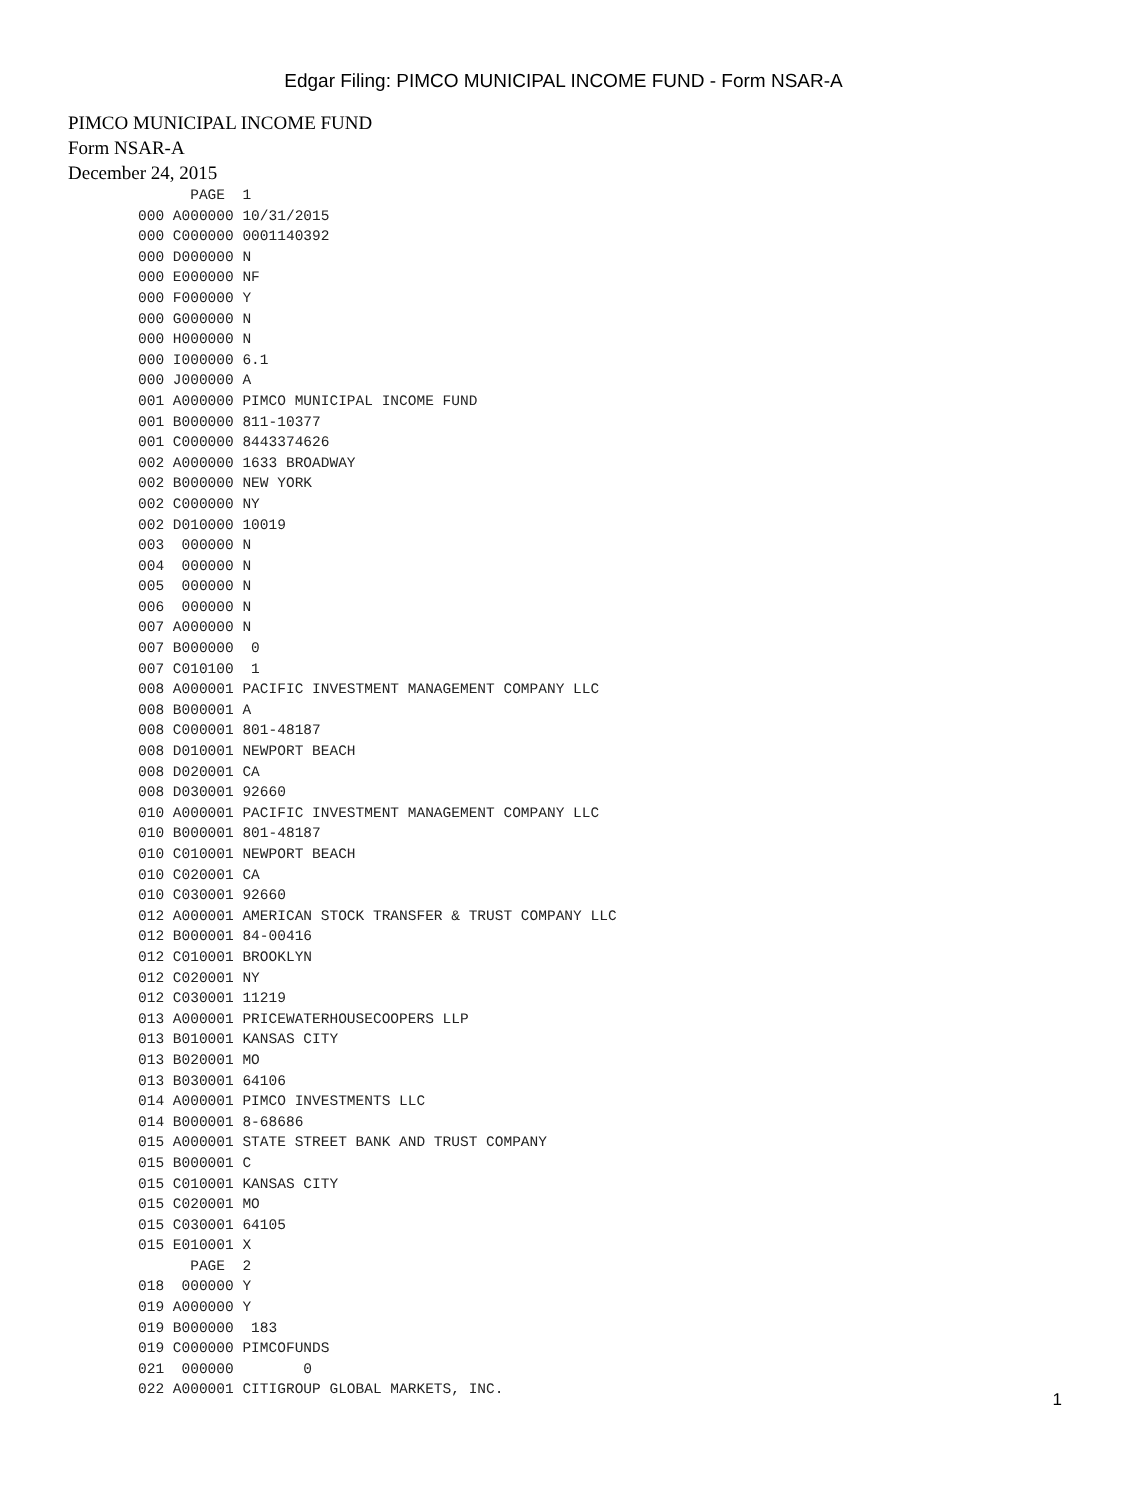Edgar Filing: PIMCO MUNICIPAL INCOME FUND - Form NSAR-A
PIMCO MUNICIPAL INCOME FUND
Form NSAR-A
December 24, 2015
      PAGE  1
000 A000000 10/31/2015
000 C000000 0001140392
000 D000000 N
000 E000000 NF
000 F000000 Y
000 G000000 N
000 H000000 N
000 I000000 6.1
000 J000000 A
001 A000000 PIMCO MUNICIPAL INCOME FUND
001 B000000 811-10377
001 C000000 8443374626
002 A000000 1633 BROADWAY
002 B000000 NEW YORK
002 C000000 NY
002 D010000 10019
003  000000 N
004  000000 N
005  000000 N
006  000000 N
007 A000000 N
007 B000000  0
007 C010100  1
008 A000001 PACIFIC INVESTMENT MANAGEMENT COMPANY LLC
008 B000001 A
008 C000001 801-48187
008 D010001 NEWPORT BEACH
008 D020001 CA
008 D030001 92660
010 A000001 PACIFIC INVESTMENT MANAGEMENT COMPANY LLC
010 B000001 801-48187
010 C010001 NEWPORT BEACH
010 C020001 CA
010 C030001 92660
012 A000001 AMERICAN STOCK TRANSFER & TRUST COMPANY LLC
012 B000001 84-00416
012 C010001 BROOKLYN
012 C020001 NY
012 C030001 11219
013 A000001 PRICEWATERHOUSECOOPERS LLP
013 B010001 KANSAS CITY
013 B020001 MO
013 B030001 64106
014 A000001 PIMCO INVESTMENTS LLC
014 B000001 8-68686
015 A000001 STATE STREET BANK AND TRUST COMPANY
015 B000001 C
015 C010001 KANSAS CITY
015 C020001 MO
015 C030001 64105
015 E010001 X
      PAGE  2
018  000000 Y
019 A000000 Y
019 B000000  183
019 C000000 PIMCOFUNDS
021  000000        0
022 A000001 CITIGROUP GLOBAL MARKETS, INC.
1